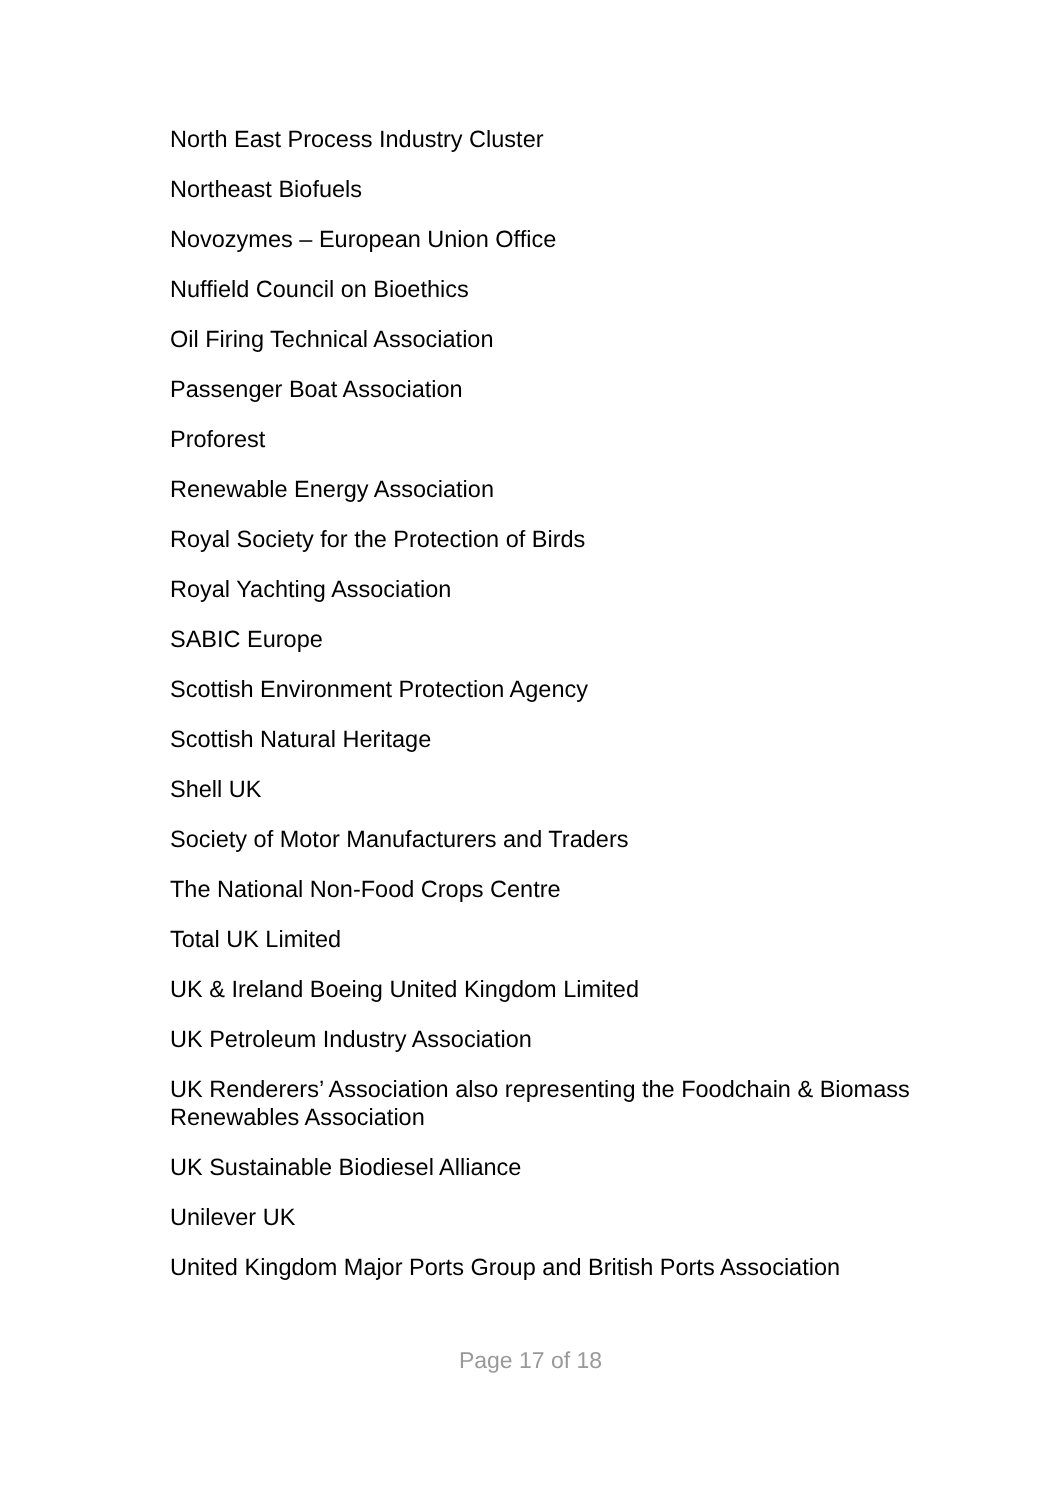North East Process Industry Cluster
Northeast Biofuels
Novozymes – European Union Office
Nuffield Council on Bioethics
Oil Firing Technical Association
Passenger Boat Association
Proforest
Renewable Energy Association
Royal Society for the Protection of Birds
Royal Yachting Association
SABIC Europe
Scottish Environment Protection Agency
Scottish Natural Heritage
Shell UK
Society of Motor Manufacturers and Traders
The National Non-Food Crops Centre
Total UK Limited
UK & Ireland Boeing United Kingdom Limited
UK Petroleum Industry Association
UK Renderers’ Association also representing the Foodchain & Biomass Renewables Association
UK Sustainable Biodiesel Alliance
Unilever UK
United Kingdom Major Ports Group and British Ports Association
Page 17 of 18